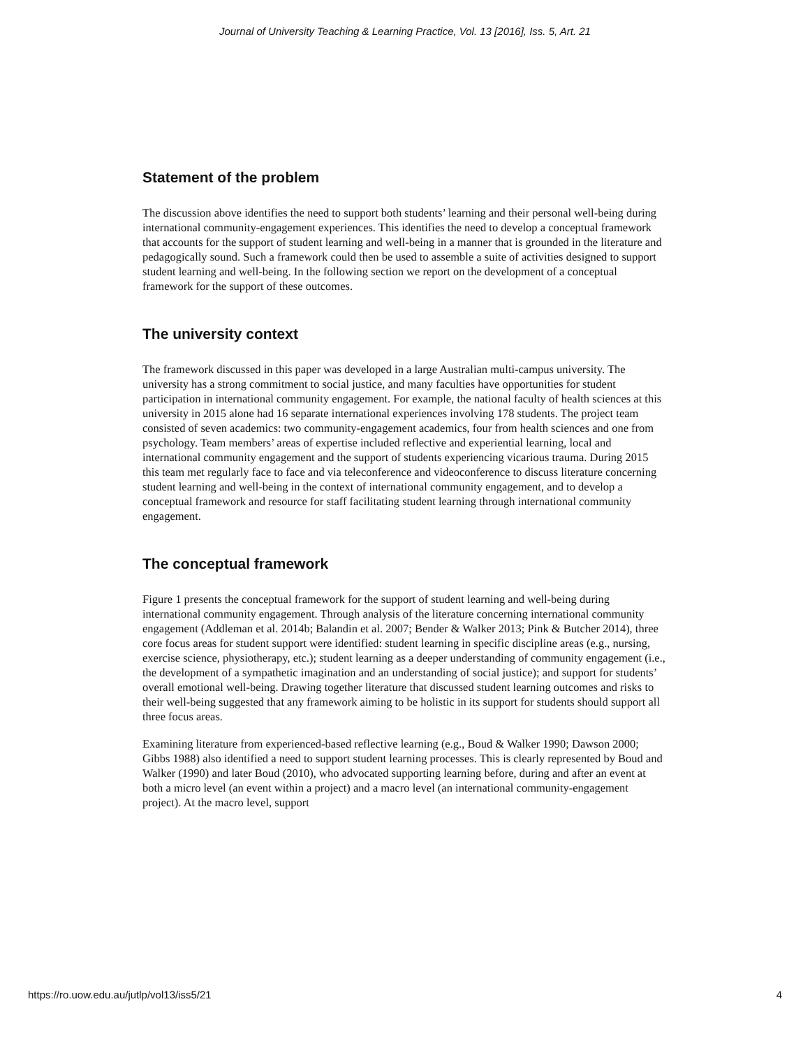Journal of University Teaching & Learning Practice, Vol. 13 [2016], Iss. 5, Art. 21
Statement of the problem
The discussion above identifies the need to support both students’ learning and their personal well-being during international community-engagement experiences. This identifies the need to develop a conceptual framework that accounts for the support of student learning and well-being in a manner that is grounded in the literature and pedagogically sound. Such a framework could then be used to assemble a suite of activities designed to support student learning and well-being. In the following section we report on the development of a conceptual framework for the support of these outcomes.
The university context
The framework discussed in this paper was developed in a large Australian multi-campus university. The university has a strong commitment to social justice, and many faculties have opportunities for student participation in international community engagement. For example, the national faculty of health sciences at this university in 2015 alone had 16 separate international experiences involving 178 students. The project team consisted of seven academics: two community-engagement academics, four from health sciences and one from psychology. Team members’ areas of expertise included reflective and experiential learning, local and international community engagement and the support of students experiencing vicarious trauma. During 2015 this team met regularly face to face and via teleconference and videoconference to discuss literature concerning student learning and well-being in the context of international community engagement, and to develop a conceptual framework and resource for staff facilitating student learning through international community engagement.
The conceptual framework
Figure 1 presents the conceptual framework for the support of student learning and well-being during international community engagement. Through analysis of the literature concerning international community engagement (Addleman et al. 2014b; Balandin et al. 2007; Bender & Walker 2013; Pink & Butcher 2014), three core focus areas for student support were identified: student learning in specific discipline areas (e.g., nursing, exercise science, physiotherapy, etc.); student learning as a deeper understanding of community engagement (i.e., the development of a sympathetic imagination and an understanding of social justice); and support for students’ overall emotional well-being. Drawing together literature that discussed student learning outcomes and risks to their well-being suggested that any framework aiming to be holistic in its support for students should support all three focus areas.
Examining literature from experienced-based reflective learning (e.g., Boud & Walker 1990; Dawson 2000; Gibbs 1988) also identified a need to support student learning processes. This is clearly represented by Boud and Walker (1990) and later Boud (2010), who advocated supporting learning before, during and after an event at both a micro level (an event within a project) and a macro level (an international community-engagement project). At the macro level, support
https://ro.uow.edu.au/jutlp/vol13/iss5/21 4